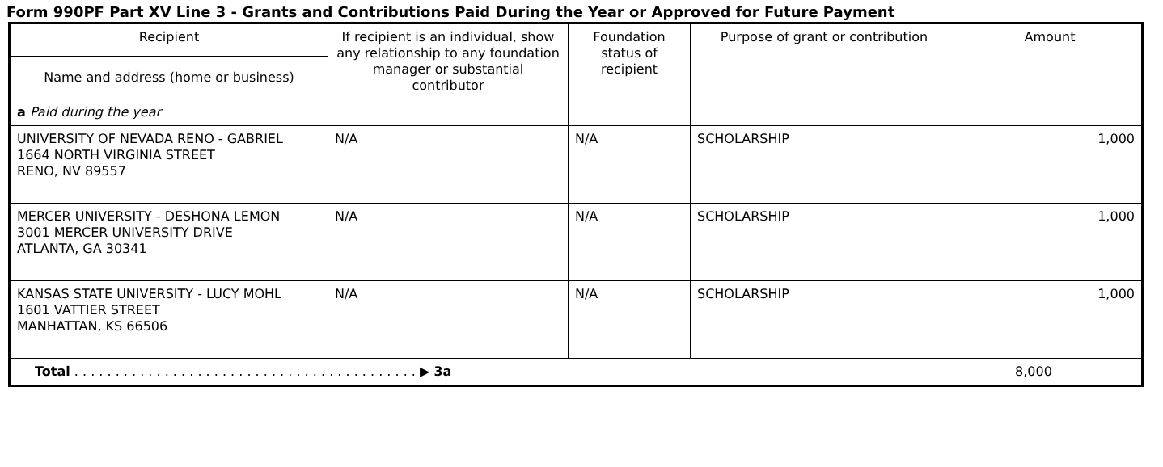Form 990PF Part XV Line 3 - Grants and Contributions Paid During the Year or Approved for Future Payment
| Recipient | If recipient is an individual, show any relationship to any foundation manager or substantial contributor | Foundation status of recipient | Purpose of grant or contribution | Amount |
| --- | --- | --- | --- | --- |
| Name and address (home or business) | | | | |
| a Paid during the year | | | | |
| UNIVERSITY OF NEVADA RENO - GABRIEL 1664 NORTH VIRGINIA STREET RENO, NV 89557 | N/A | N/A | SCHOLARSHIP | 1,000 |
| MERCER UNIVERSITY - DESHONA LEMON 3001 MERCER UNIVERSITY DRIVE ATLANTA, GA 30341 | N/A | N/A | SCHOLARSHIP | 1,000 |
| KANSAS STATE UNIVERSITY - LUCY MOHL 1601 VATTIER STREET MANHATTAN, KS 66506 | N/A | N/A | SCHOLARSHIP | 1,000 |
| Total . . . . . . . . . . . . . . . . . . . . . . . . . . . . . . . . . . . . . . . . . . ▶ 3a | | | | 8,000 |